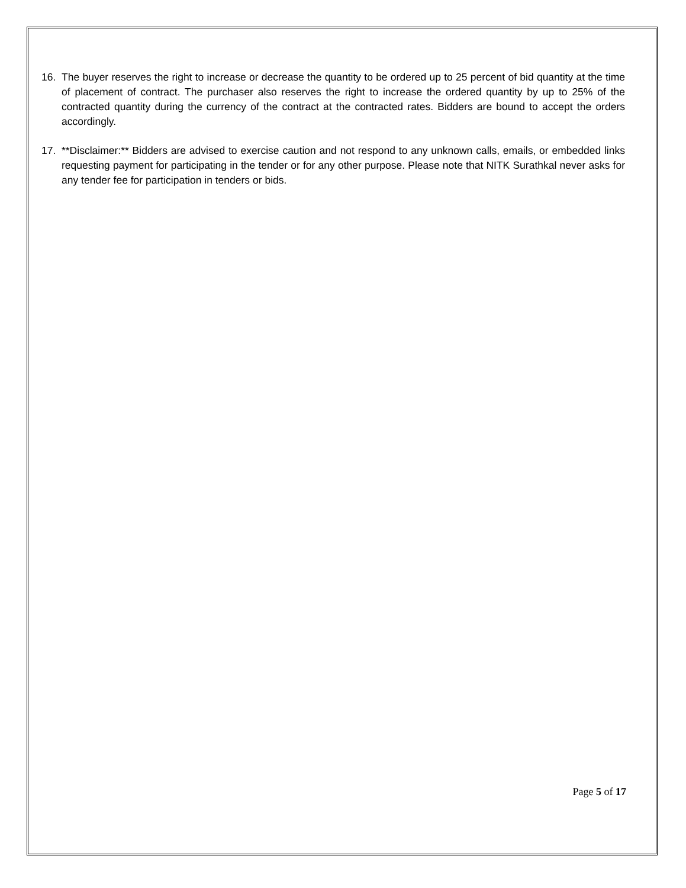16. The buyer reserves the right to increase or decrease the quantity to be ordered up to 25 percent of bid quantity at the time of placement of contract. The purchaser also reserves the right to increase the ordered quantity by up to 25% of the contracted quantity during the currency of the contract at the contracted rates. Bidders are bound to accept the orders accordingly.
17. **Disclaimer:** Bidders are advised to exercise caution and not respond to any unknown calls, emails, or embedded links requesting payment for participating in the tender or for any other purpose. Please note that NITK Surathkal never asks for any tender fee for participation in tenders or bids.
Page 5 of 17